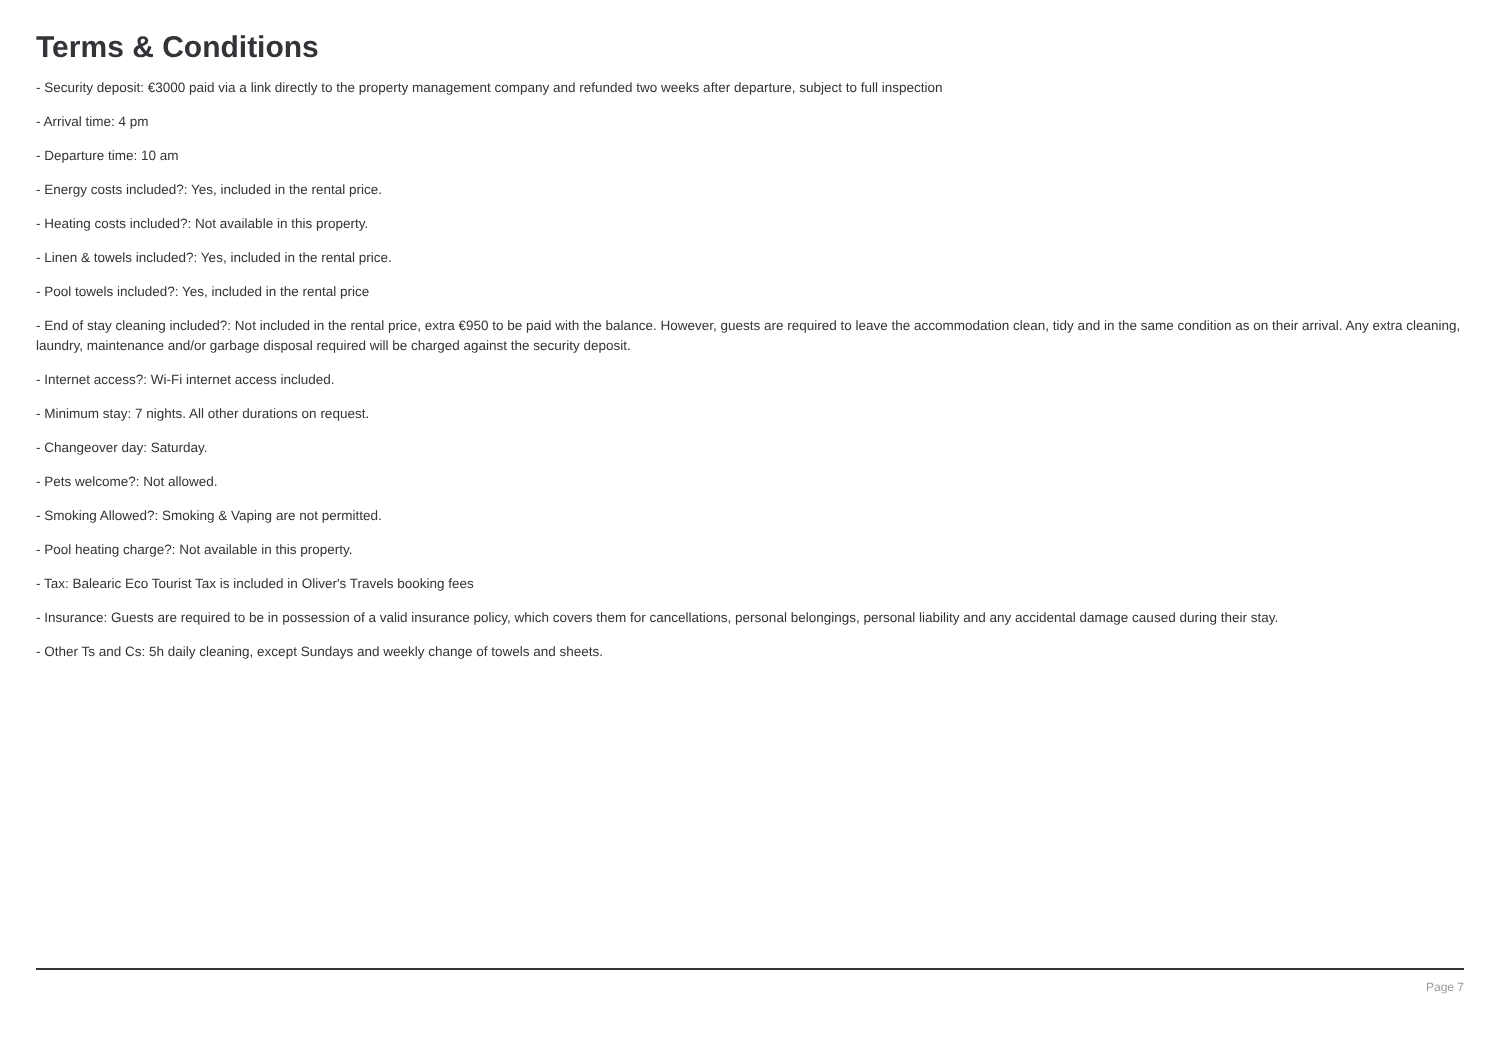Terms & Conditions
- Security deposit: €3000 paid via a link directly to the property management company and refunded two weeks after departure, subject to full inspection
- Arrival time: 4 pm
- Departure time: 10 am
- Energy costs included?: Yes, included in the rental price.
- Heating costs included?: Not available in this property.
- Linen & towels included?: Yes, included in the rental price.
- Pool towels included?: Yes, included in the rental price
- End of stay cleaning included?: Not included in the rental price, extra €950 to be paid with the balance. However, guests are required to leave the accommodation clean, tidy and in the same condition as on their arrival. Any extra cleaning, laundry, maintenance and/or garbage disposal required will be charged against the security deposit.
- Internet access?: Wi-Fi internet access included.
- Minimum stay: 7 nights. All other durations on request.
- Changeover day: Saturday.
- Pets welcome?: Not allowed.
- Smoking Allowed?: Smoking & Vaping are not permitted.
- Pool heating charge?: Not available in this property.
- Tax: Balearic Eco Tourist Tax is included in Oliver's Travels booking fees
- Insurance: Guests are required to be in possession of a valid insurance policy, which covers them for cancellations, personal belongings, personal liability and any accidental damage caused during their stay.
- Other Ts and Cs: 5h daily cleaning, except Sundays and weekly change of towels and sheets.
Page 7